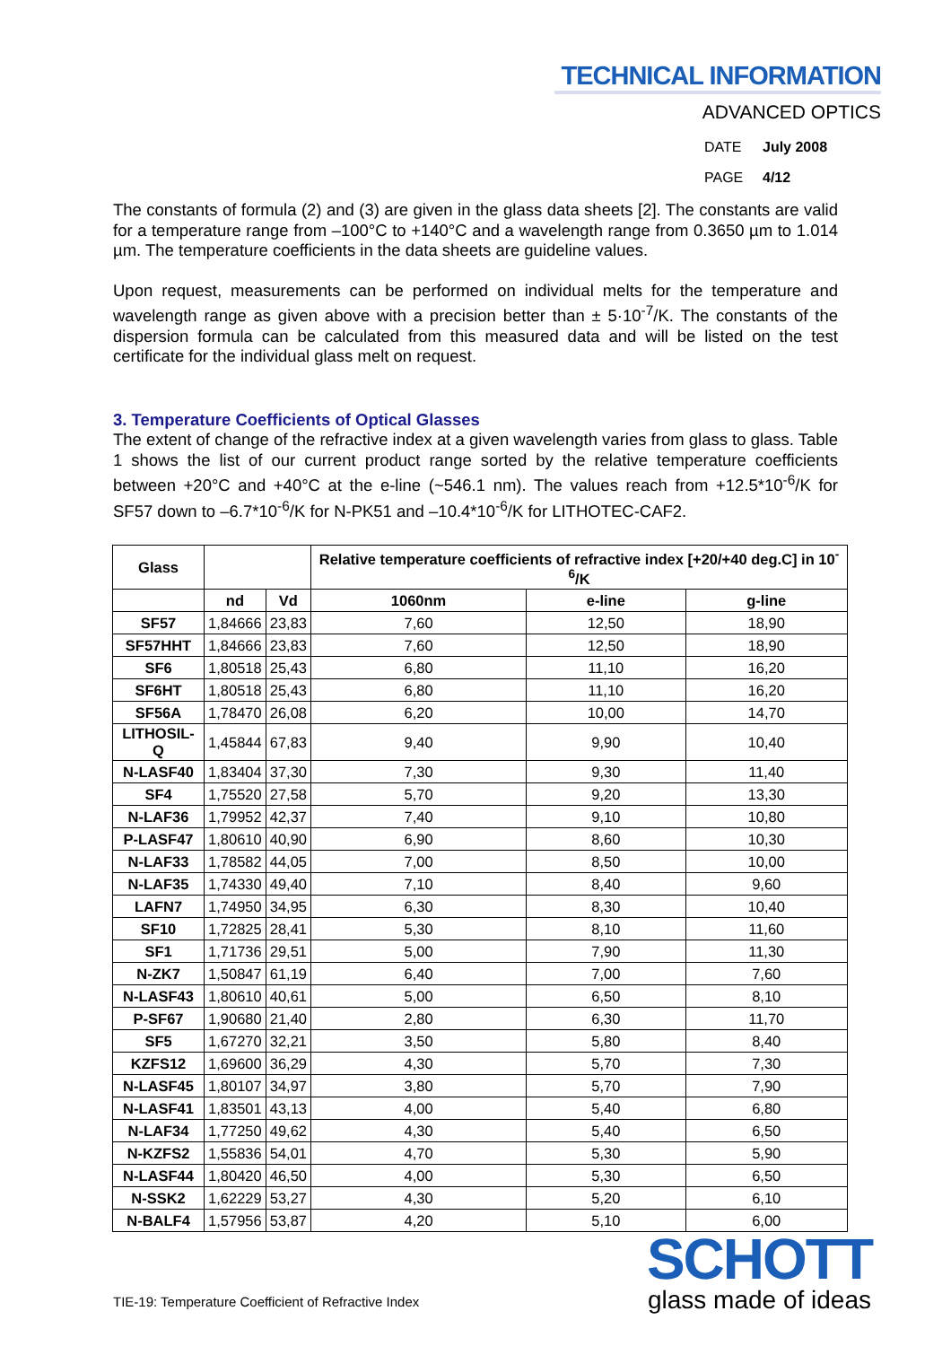TECHNICAL INFORMATION
ADVANCED OPTICS
DATE July 2008
PAGE 4/12
The constants of formula (2) and (3) are given in the glass data sheets [2]. The constants are valid for a temperature range from –100°C to +140°C and a wavelength range from 0.3650 µm to 1.014 µm. The temperature coefficients in the data sheets are guideline values.
Upon request, measurements can be performed on individual melts for the temperature and wavelength range as given above with a precision better than ± 5·10<sup>-7</sup>/K. The constants of the dispersion formula can be calculated from this measured data and will be listed on the test certificate for the individual glass melt on request.
3. Temperature Coefficients of Optical Glasses
The extent of change of the refractive index at a given wavelength varies from glass to glass. Table 1 shows the list of our current product range sorted by the relative temperature coefficients between +20°C and +40°C at the e-line (~546.1 nm). The values reach from +12.5*10<sup>-6</sup>/K for SF57 down to –6.7*10<sup>-6</sup>/K for N-PK51 and –10.4*10<sup>-6</sup>/K for LITHOTEC-CAF2.
| Glass | | | Relative temperature coefficients of refractive index [+20/+40 deg.C] in 10<sup>-6</sup>/K | | |
| --- | --- | --- | --- | --- | --- |
| | nd | Vd | 1060nm | e-line | g-line |
| SF57 | 1,84666 | 23,83 | 7,60 | 12,50 | 18,90 |
| SF57HHT | 1,84666 | 23,83 | 7,60 | 12,50 | 18,90 |
| SF6 | 1,80518 | 25,43 | 6,80 | 11,10 | 16,20 |
| SF6HT | 1,80518 | 25,43 | 6,80 | 11,10 | 16,20 |
| SF56A | 1,78470 | 26,08 | 6,20 | 10,00 | 14,70 |
| LITHOSIL-Q | 1,45844 | 67,83 | 9,40 | 9,90 | 10,40 |
| N-LASF40 | 1,83404 | 37,30 | 7,30 | 9,30 | 11,40 |
| SF4 | 1,75520 | 27,58 | 5,70 | 9,20 | 13,30 |
| N-LAF36 | 1,79952 | 42,37 | 7,40 | 9,10 | 10,80 |
| P-LASF47 | 1,80610 | 40,90 | 6,90 | 8,60 | 10,30 |
| N-LAF33 | 1,78582 | 44,05 | 7,00 | 8,50 | 10,00 |
| N-LAF35 | 1,74330 | 49,40 | 7,10 | 8,40 | 9,60 |
| LAFN7 | 1,74950 | 34,95 | 6,30 | 8,30 | 10,40 |
| SF10 | 1,72825 | 28,41 | 5,30 | 8,10 | 11,60 |
| SF1 | 1,71736 | 29,51 | 5,00 | 7,90 | 11,30 |
| N-ZK7 | 1,50847 | 61,19 | 6,40 | 7,00 | 7,60 |
| N-LASF43 | 1,80610 | 40,61 | 5,00 | 6,50 | 8,10 |
| P-SF67 | 1,90680 | 21,40 | 2,80 | 6,30 | 11,70 |
| SF5 | 1,67270 | 32,21 | 3,50 | 5,80 | 8,40 |
| KZFS12 | 1,69600 | 36,29 | 4,30 | 5,70 | 7,30 |
| N-LASF45 | 1,80107 | 34,97 | 3,80 | 5,70 | 7,90 |
| N-LASF41 | 1,83501 | 43,13 | 4,00 | 5,40 | 6,80 |
| N-LAF34 | 1,77250 | 49,62 | 4,30 | 5,40 | 6,50 |
| N-KZFS2 | 1,55836 | 54,01 | 4,70 | 5,30 | 5,90 |
| N-LASF44 | 1,80420 | 46,50 | 4,00 | 5,30 | 6,50 |
| N-SSK2 | 1,62229 | 53,27 | 4,30 | 5,20 | 6,10 |
| N-BALF4 | 1,57956 | 53,87 | 4,20 | 5,10 | 6,00 |
TIE-19: Temperature Coefficient of Refractive Index
SCHOTT
glass made of ideas